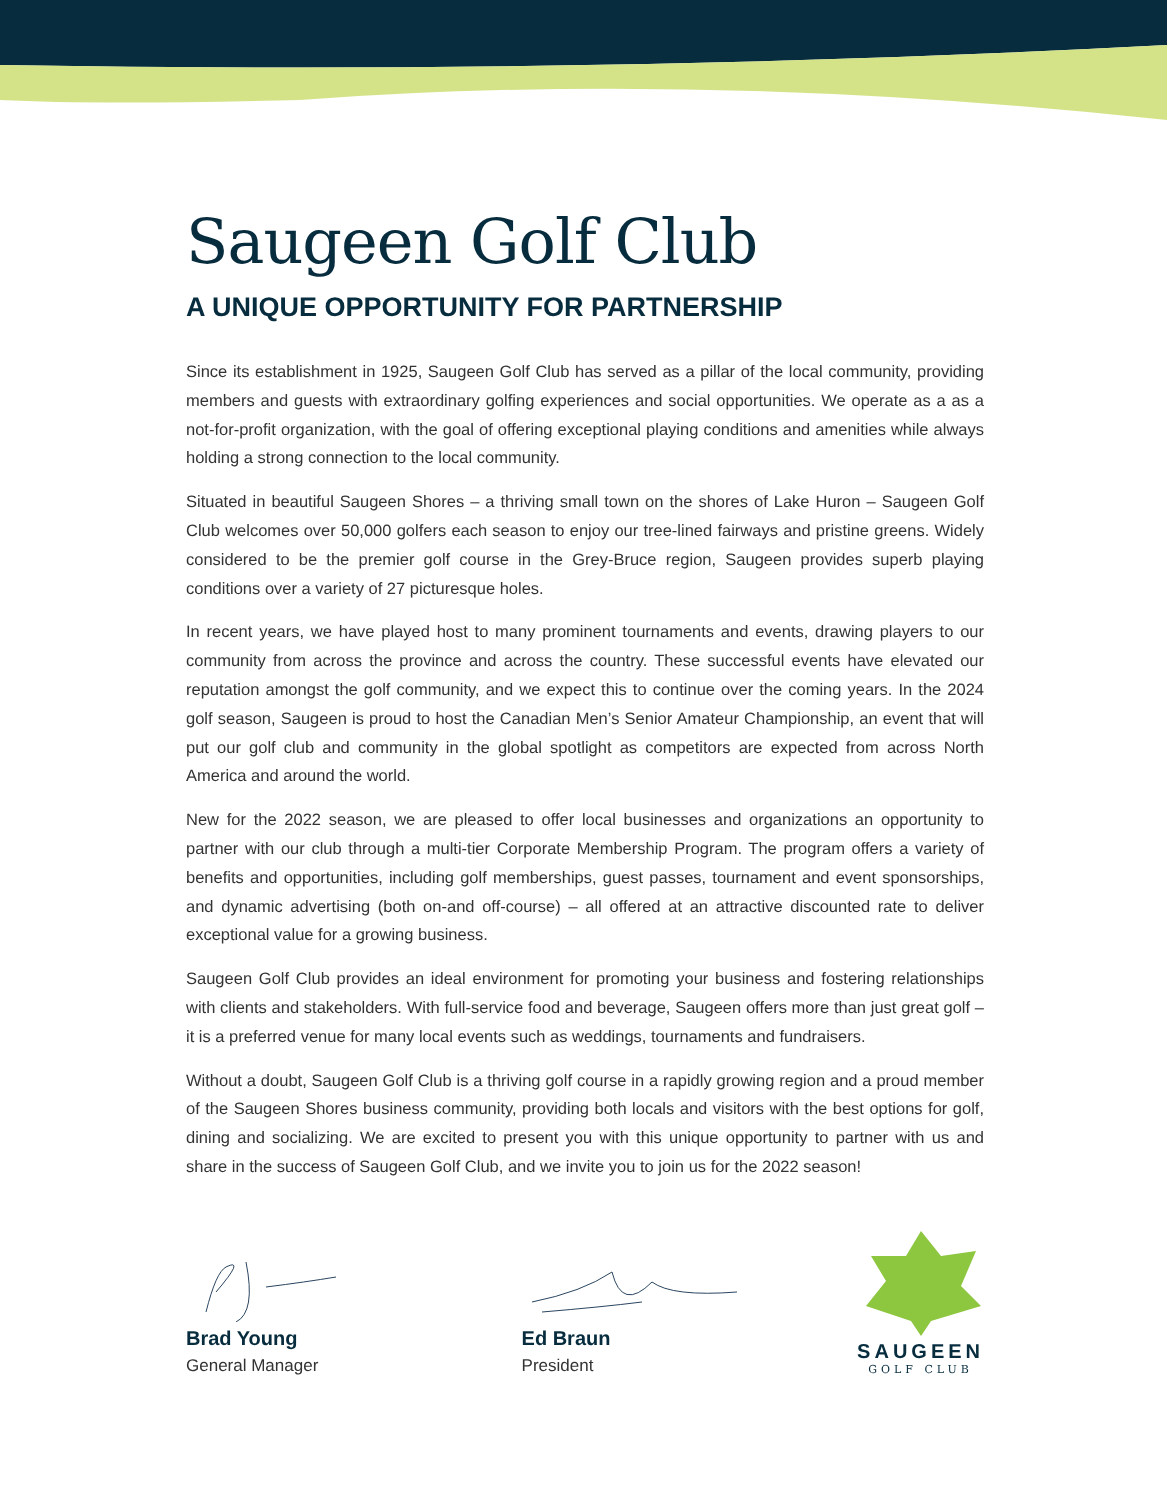Saugeen Golf Club
A UNIQUE OPPORTUNITY FOR PARTNERSHIP
Since its establishment in 1925, Saugeen Golf Club has served as a pillar of the local community, providing members and guests with extraordinary golfing experiences and social opportunities. We operate as a as a not-for-profit organization, with the goal of offering exceptional playing conditions and amenities while always holding a strong connection to the local community.
Situated in beautiful Saugeen Shores – a thriving small town on the shores of Lake Huron – Saugeen Golf Club welcomes over 50,000 golfers each season to enjoy our tree-lined fairways and pristine greens. Widely considered to be the premier golf course in the Grey-Bruce region, Saugeen provides superb playing conditions over a variety of 27 picturesque holes.
In recent years, we have played host to many prominent tournaments and events, drawing players to our community from across the province and across the country. These successful events have elevated our reputation amongst the golf community, and we expect this to continue over the coming years. In the 2024 golf season, Saugeen is proud to host the Canadian Men’s Senior Amateur Championship, an event that will put our golf club and community in the global spotlight as competitors are expected from across North America and around the world.
New for the 2022 season, we are pleased to offer local businesses and organizations an opportunity to partner with our club through a multi-tier Corporate Membership Program. The program offers a variety of benefits and opportunities, including golf memberships, guest passes, tournament and event sponsorships, and dynamic advertising (both on-and off-course) – all offered at an attractive discounted rate to deliver exceptional value for a growing business.
Saugeen Golf Club provides an ideal environment for promoting your business and fostering relationships with clients and stakeholders. With full-service food and beverage, Saugeen offers more than just great golf – it is a preferred venue for many local events such as weddings, tournaments and fundraisers.
Without a doubt, Saugeen Golf Club is a thriving golf course in a rapidly growing region and a proud member of the Saugeen Shores business community, providing both locals and visitors with the best options for golf, dining and socializing. We are excited to present you with this unique opportunity to partner with us and share in the success of Saugeen Golf Club, and we invite you to join us for the 2022 season!
Brad Young
General Manager
Ed Braun
President
SAUGEEN
GOLF CLUB